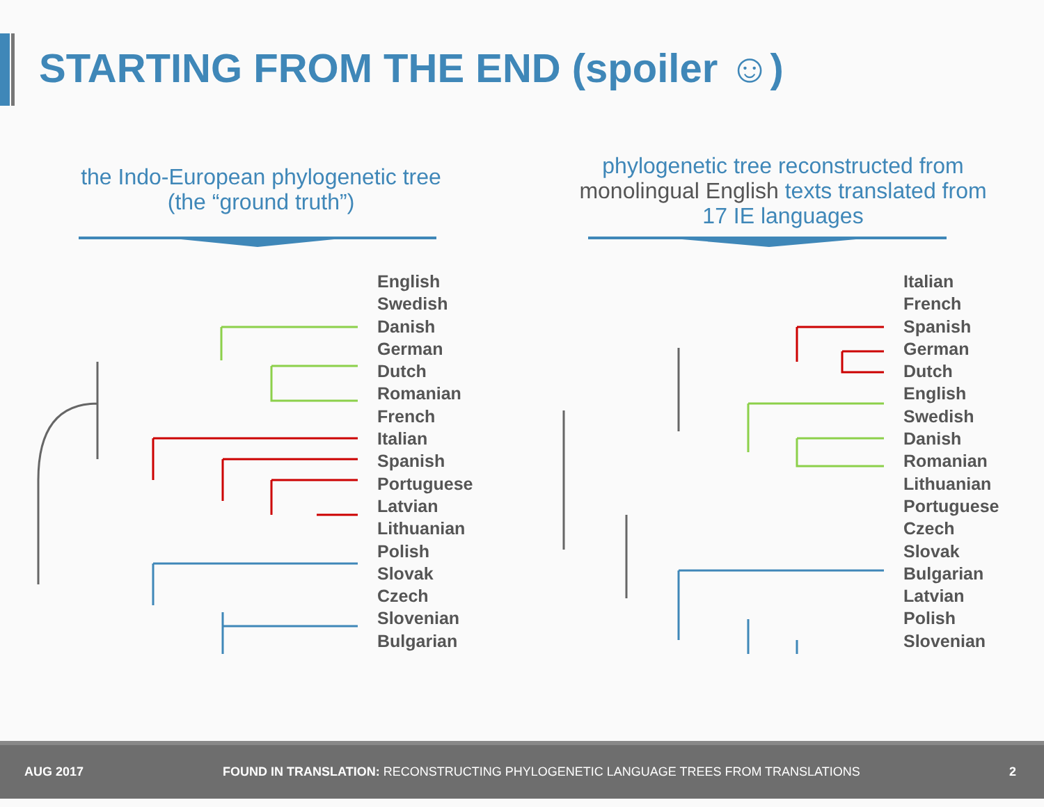STARTING FROM THE END (spoiler ☺)
the Indo-European phylogenetic tree
(the “ground truth”)
English
Swedish
Danish
German
Dutch
Romanian
French
Italian
Spanish
Portuguese
Latvian
Lithuanian
Polish
Slovak
Czech
Slovenian
Bulgarian
phylogenetic tree reconstructed from
monolingual English texts translated from
17 IE languages
Italian
French
Spanish
German
Dutch
English
Swedish
Danish
Romanian
Lithuanian
Portuguese
Czech
Slovak
Bulgarian
Latvian
Polish
Slovenian
AUG 2017 FOUND IN TRANSLATION: RECONSTRUCTING PHYLOGENETIC LANGUAGE TREES FROM TRANSLATIONS 2